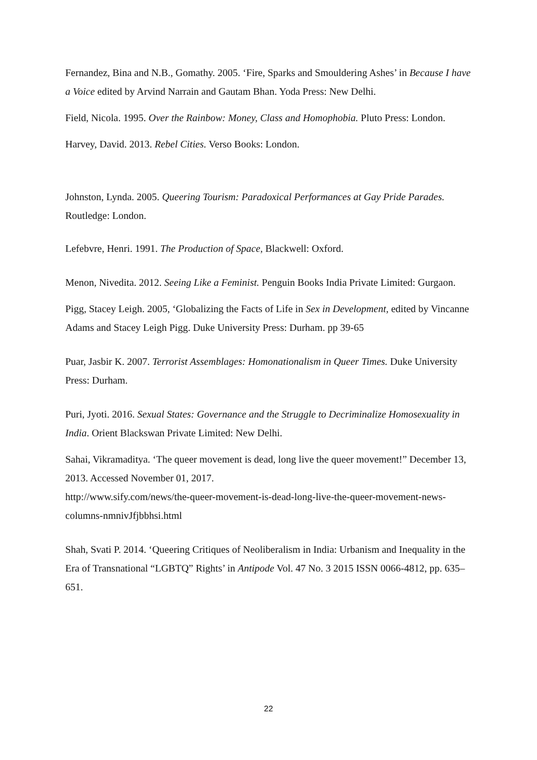Fernandez, Bina and N.B., Gomathy. 2005. ‘Fire, Sparks and Smouldering Ashes’ in Because I have a Voice edited by Arvind Narrain and Gautam Bhan. Yoda Press: New Delhi.
Field, Nicola. 1995. Over the Rainbow: Money, Class and Homophobia. Pluto Press: London.
Harvey, David. 2013. Rebel Cities. Verso Books: London.
Johnston, Lynda. 2005. Queering Tourism: Paradoxical Performances at Gay Pride Parades. Routledge: London.
Lefebvre, Henri. 1991. The Production of Space, Blackwell: Oxford.
Menon, Nivedita. 2012. Seeing Like a Feminist. Penguin Books India Private Limited: Gurgaon.
Pigg, Stacey Leigh. 2005, ‘Globalizing the Facts of Life in Sex in Development, edited by Vincanne Adams and Stacey Leigh Pigg. Duke University Press: Durham. pp 39-65
Puar, Jasbir K. 2007. Terrorist Assemblages: Homonationalism in Queer Times. Duke University Press: Durham.
Puri, Jyoti. 2016. Sexual States: Governance and the Struggle to Decriminalize Homosexuality in India. Orient Blackswan Private Limited: New Delhi.
Sahai, Vikramaditya. ‘The queer movement is dead, long live the queer movement!” December 13, 2013. Accessed November 01, 2017.
http://www.sify.com/news/the-queer-movement-is-dead-long-live-the-queer-movement-news-columns-nmnivJfjbbhsi.html
Shah, Svati P. 2014. ‘Queering Critiques of Neoliberalism in India: Urbanism and Inequality in the Era of Transnational “LGBTQ” Rights’ in Antipode Vol. 47 No. 3 2015 ISSN 0066-4812, pp. 635–651.
22